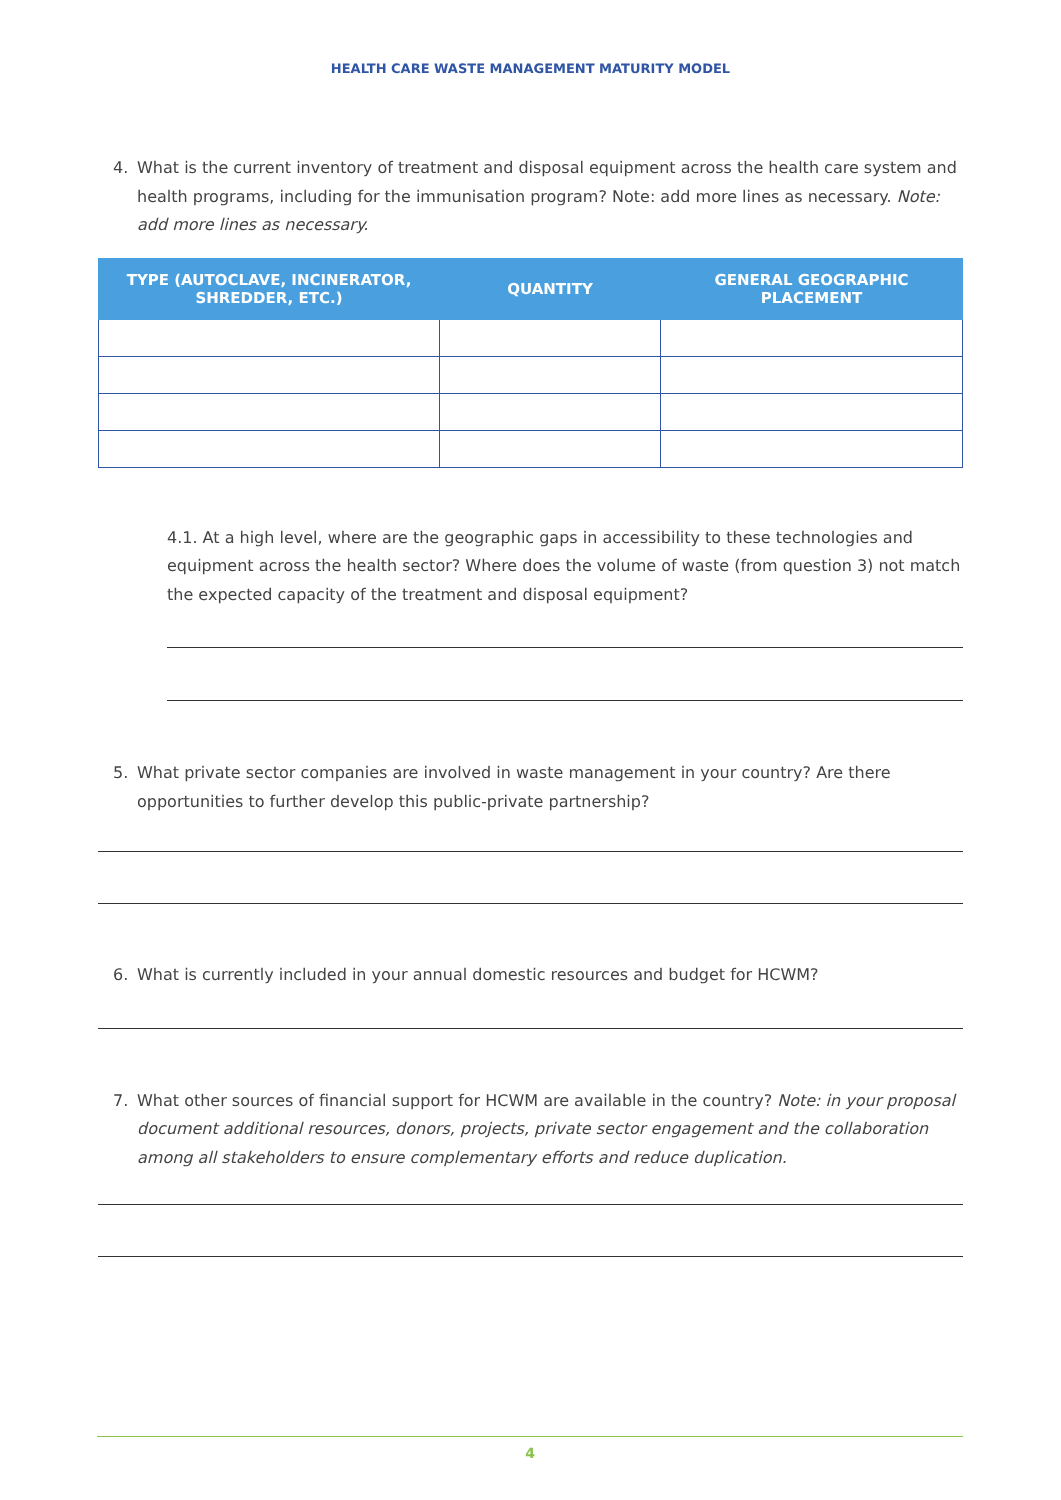HEALTH CARE WASTE MANAGEMENT MATURITY MODEL
4. What is the current inventory of treatment and disposal equipment across the health care system and health programs, including for the immunisation program? Note: add more lines as necessary. Note: add more lines as necessary.
| TYPE (AUTOCLAVE, INCINERATOR, SHREDDER, ETC.) | QUANTITY | GENERAL GEOGRAPHIC PLACEMENT |
| --- | --- | --- |
4.1. At a high level, where are the geographic gaps in accessibility to these technologies and equipment across the health sector? Where does the volume of waste (from question 3) not match the expected capacity of the treatment and disposal equipment?
5. What private sector companies are involved in waste management in your country? Are there opportunities to further develop this public-private partnership?
6. What is currently included in your annual domestic resources and budget for HCWM?
7. What other sources of financial support for HCWM are available in the country? Note: in your proposal document additional resources, donors, projects, private sector engagement and the collaboration among all stakeholders to ensure complementary efforts and reduce duplication.
4